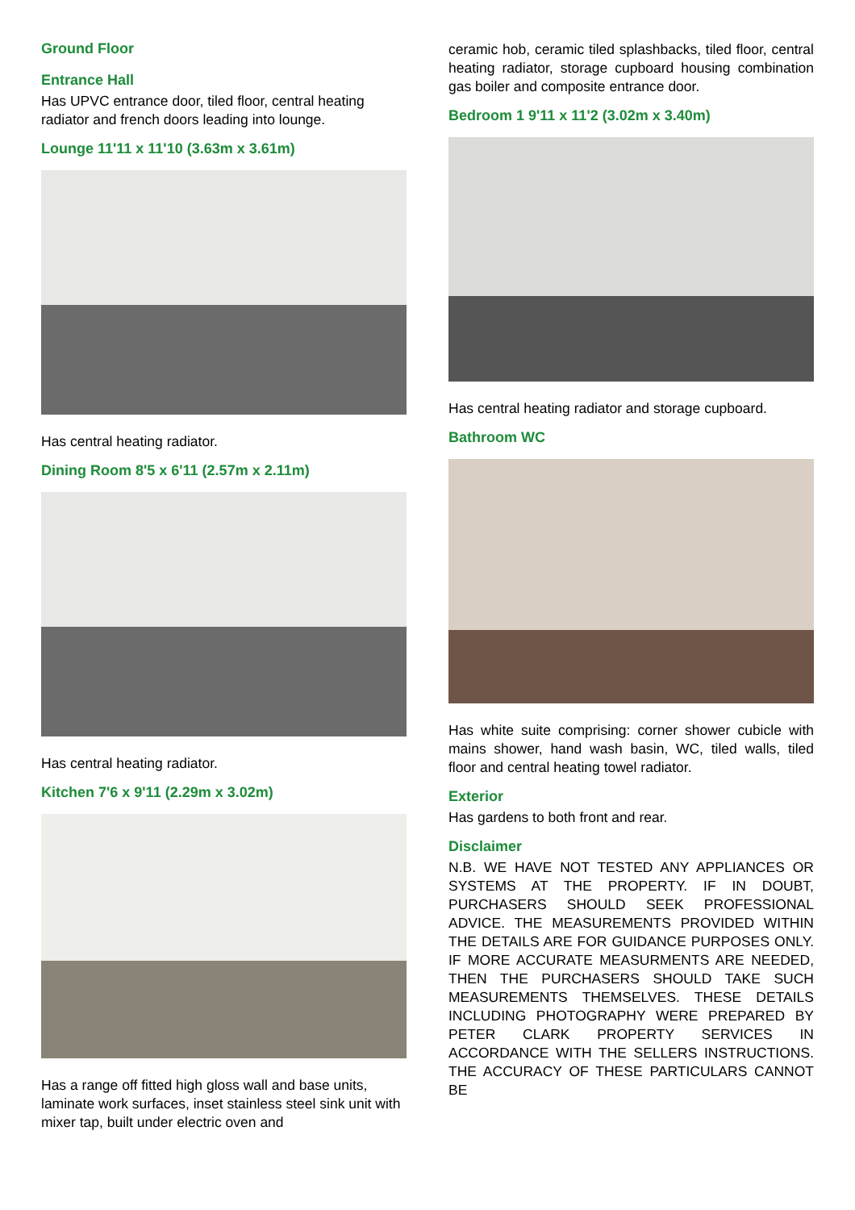Ground Floor
Entrance Hall
Has UPVC entrance door, tiled floor, central heating radiator and french doors leading into lounge.
Lounge 11'11 x 11'10 (3.63m x 3.61m)
Has central heating radiator.
Dining Room 8'5 x 6'11 (2.57m x 2.11m)
Has central heating radiator.
Kitchen 7'6 x 9'11 (2.29m x 3.02m)
Has a range off fitted high gloss wall and base units, laminate work surfaces, inset stainless steel sink unit with mixer tap, built under electric oven and
ceramic hob, ceramic tiled splashbacks, tiled floor, central heating radiator, storage cupboard housing combination gas boiler and composite entrance door.
Bedroom 1 9'11 x 11'2 (3.02m x 3.40m)
Has central heating radiator and storage cupboard.
Bathroom WC
Has white suite comprising: corner shower cubicle with mains shower, hand wash basin, WC, tiled walls, tiled floor and central heating towel radiator.
Exterior
Has gardens to both front and rear.
Disclaimer
N.B. WE HAVE NOT TESTED ANY APPLIANCES OR SYSTEMS AT THE PROPERTY. IF IN DOUBT, PURCHASERS SHOULD SEEK PROFESSIONAL ADVICE. THE MEASUREMENTS PROVIDED WITHIN THE DETAILS ARE FOR GUIDANCE PURPOSES ONLY. IF MORE ACCURATE MEASURMENTS ARE NEEDED, THEN THE PURCHASERS SHOULD TAKE SUCH MEASUREMENTS THEMSELVES. THESE DETAILS INCLUDING PHOTOGRAPHY WERE PREPARED BY PETER CLARK PROPERTY SERVICES IN ACCORDANCE WITH THE SELLERS INSTRUCTIONS. THE ACCURACY OF THESE PARTICULARS CANNOT BE